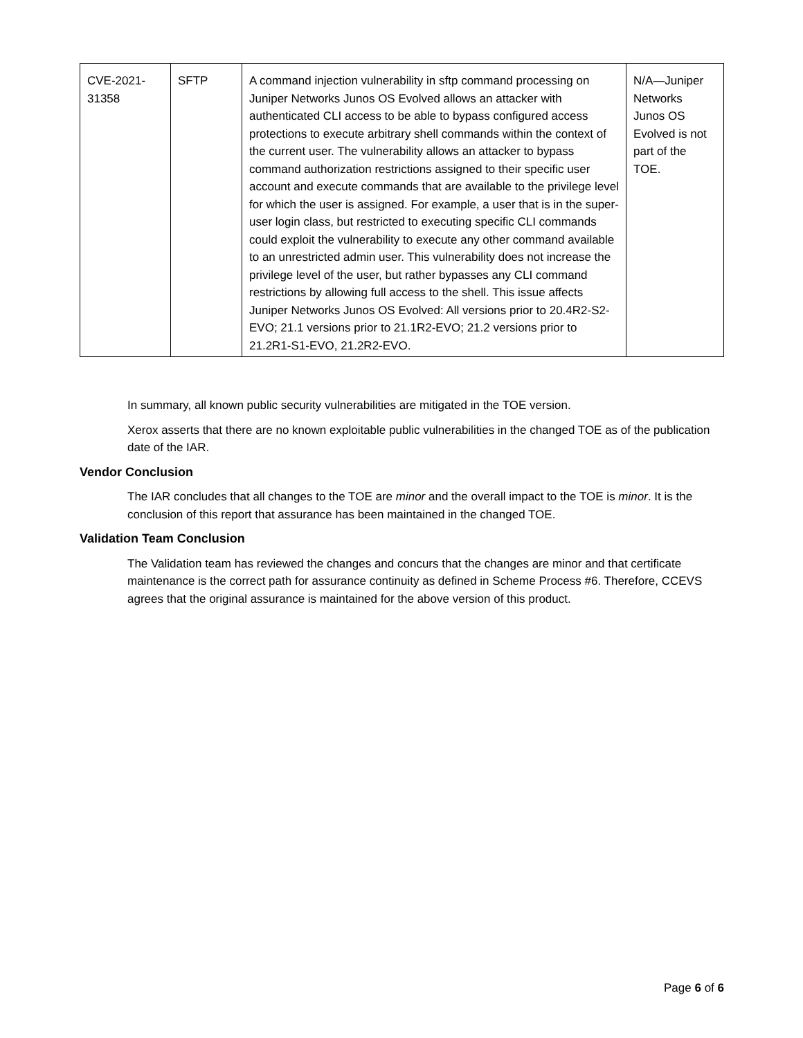| CVE-2021- 31358 | SFTP | A command injection vulnerability in sftp command processing on Juniper Networks Junos OS Evolved allows an attacker with authenticated CLI access to be able to bypass configured access protections to execute arbitrary shell commands within the context of the current user. The vulnerability allows an attacker to bypass command authorization restrictions assigned to their specific user account and execute commands that are available to the privilege level for which the user is assigned. For example, a user that is in the super-user login class, but restricted to executing specific CLI commands could exploit the vulnerability to execute any other command available to an unrestricted admin user. This vulnerability does not increase the privilege level of the user, but rather bypasses any CLI command restrictions by allowing full access to the shell. This issue affects Juniper Networks Junos OS Evolved: All versions prior to 20.4R2-S2-EVO; 21.1 versions prior to 21.1R2-EVO; 21.2 versions prior to 21.2R1-S1-EVO, 21.2R2-EVO. | N/A—Juniper Networks Junos OS Evolved is not part of the TOE. |
In summary, all known public security vulnerabilities are mitigated in the TOE version.
Xerox asserts that there are no known exploitable public vulnerabilities in the changed TOE as of the publication date of the IAR.
Vendor Conclusion
The IAR concludes that all changes to the TOE are minor and the overall impact to the TOE is minor. It is the conclusion of this report that assurance has been maintained in the changed TOE.
Validation Team Conclusion
The Validation team has reviewed the changes and concurs that the changes are minor and that certificate maintenance is the correct path for assurance continuity as defined in Scheme Process #6. Therefore, CCEVS agrees that the original assurance is maintained for the above version of this product.
Page 6 of 6